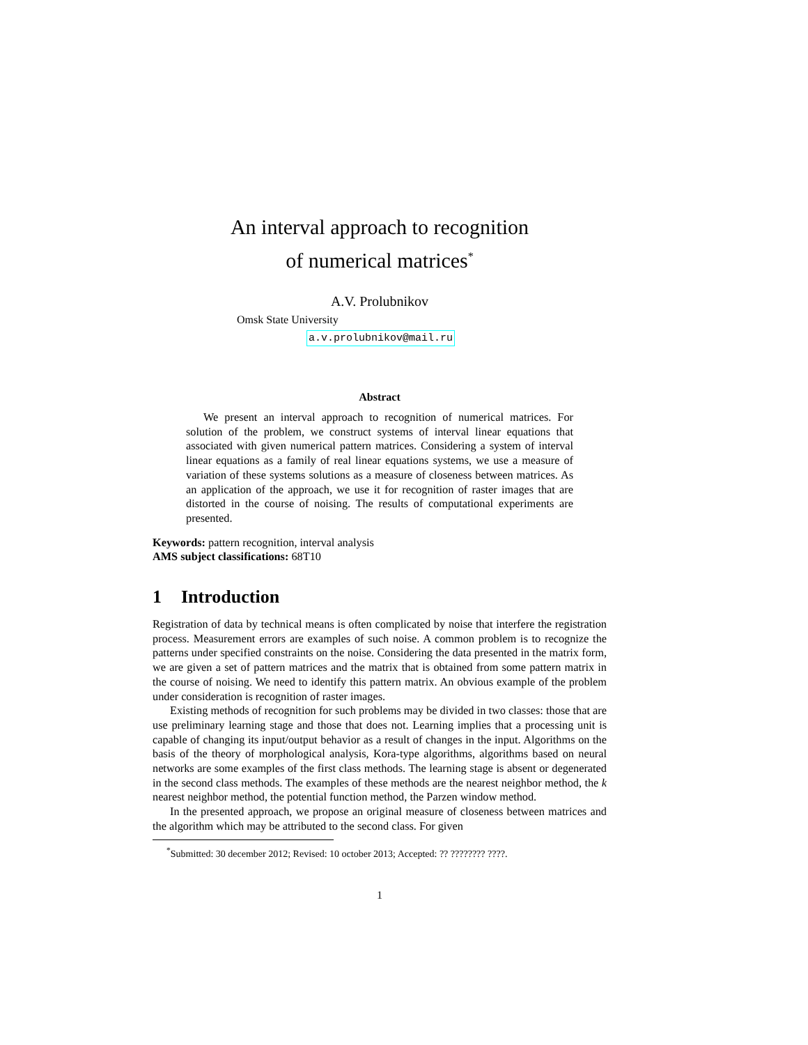An interval approach to recognition
of numerical matrices<sup>*</sup>
A.V. Prolubnikov
Omsk State University
a.v.prolubnikov@mail.ru
Abstract
We present an interval approach to recognition of numerical matrices. For solution of the problem, we construct systems of interval linear equations that associated with given numerical pattern matrices. Considering a system of interval linear equations as a family of real linear equations systems, we use a measure of variation of these systems solutions as a measure of closeness between matrices. As an application of the approach, we use it for recognition of raster images that are distorted in the course of noising. The results of computational experiments are presented.
Keywords: pattern recognition, interval analysis
AMS subject classifications: 68T10
1 Introduction
Registration of data by technical means is often complicated by noise that interfere the registration process. Measurement errors are examples of such noise. A common problem is to recognize the patterns under specified constraints on the noise. Considering the data presented in the matrix form, we are given a set of pattern matrices and the matrix that is obtained from some pattern matrix in the course of noising. We need to identify this pattern matrix. An obvious example of the problem under consideration is recognition of raster images.
Existing methods of recognition for such problems may be divided in two classes: those that are use preliminary learning stage and those that does not. Learning implies that a processing unit is capable of changing its input/output behavior as a result of changes in the input. Algorithms on the basis of the theory of morphological analysis, Kora-type algorithms, algorithms based on neural networks are some examples of the first class methods. The learning stage is absent or degenerated in the second class methods. The examples of these methods are the nearest neighbor method, the k nearest neighbor method, the potential function method, the Parzen window method.
In the presented approach, we propose an original measure of closeness between matrices and the algorithm which may be attributed to the second class. For given
<sup>*</sup> Submitted: 30 december 2012; Revised: 10 october 2013; Accepted: ?? ???????? ????.
1